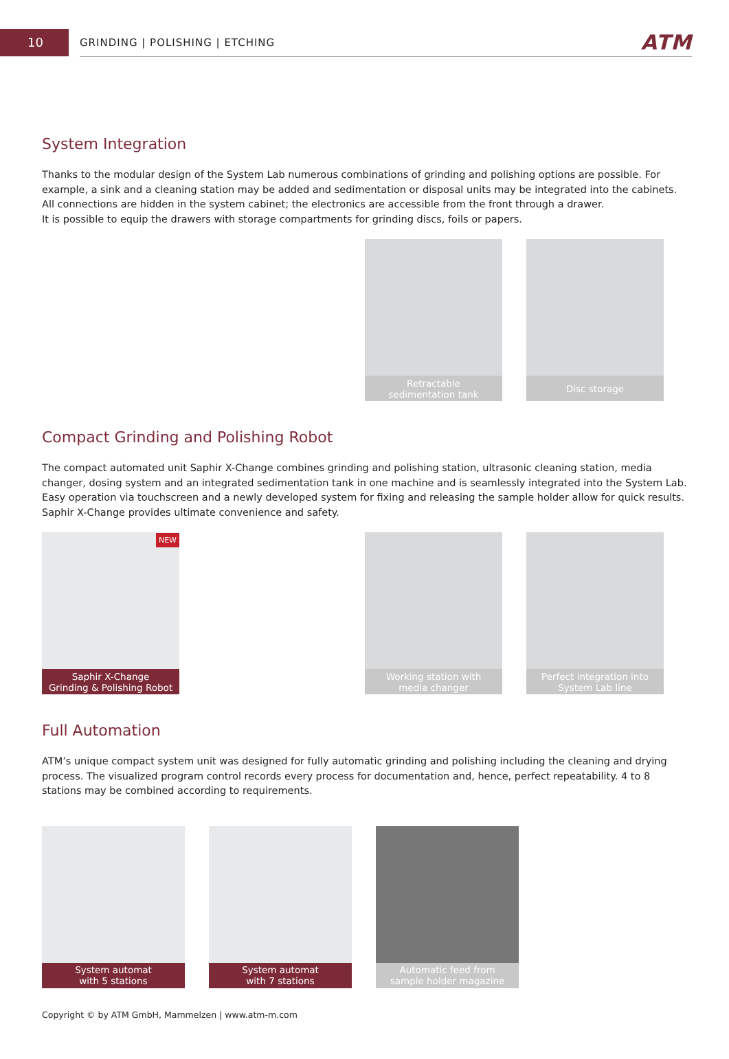10
GRINDING | POLISHING | ETCHING ATM
System Integration
Thanks to the modular design of the System Lab numerous combinations of grinding and polishing options are possible. For example, a sink and a cleaning station may be added and sedimentation or disposal units may be integrated into the cabinets. All connections are hidden in the system cabinet; the electronics are accessible from the front through a drawer.
It is possible to equip the drawers with storage compartments for grinding discs, foils or papers.
Retractable
sedimentation tank
Disc storage
Compact Grinding and Polishing Robot
The compact automated unit Saphir X-Change combines grinding and polishing station, ultrasonic cleaning station, media changer, dosing system and an integrated sedimentation tank in one machine and is seamlessly integrated into the System Lab. Easy operation via touchscreen and a newly developed system for fixing and releasing the sample holder allow for quick results. Saphir X-Change provides ultimate convenience and safety.
NEW
Saphir X-Change
Grinding & Polishing Robot
Working station with
media changer
Perfect integration into
System Lab line
Full Automation
ATM’s unique compact system unit was designed for fully automatic grinding and polishing including the cleaning and drying process. The visualized program control records every process for documentation and, hence, perfect repeatability. 4 to 8 stations may be combined according to requirements.
System automat
with 5 stations
System automat
with 7 stations
Automatic feed from
sample holder magazine
Copyright © by ATM GmbH, Mammelzen | www.atm-m.com